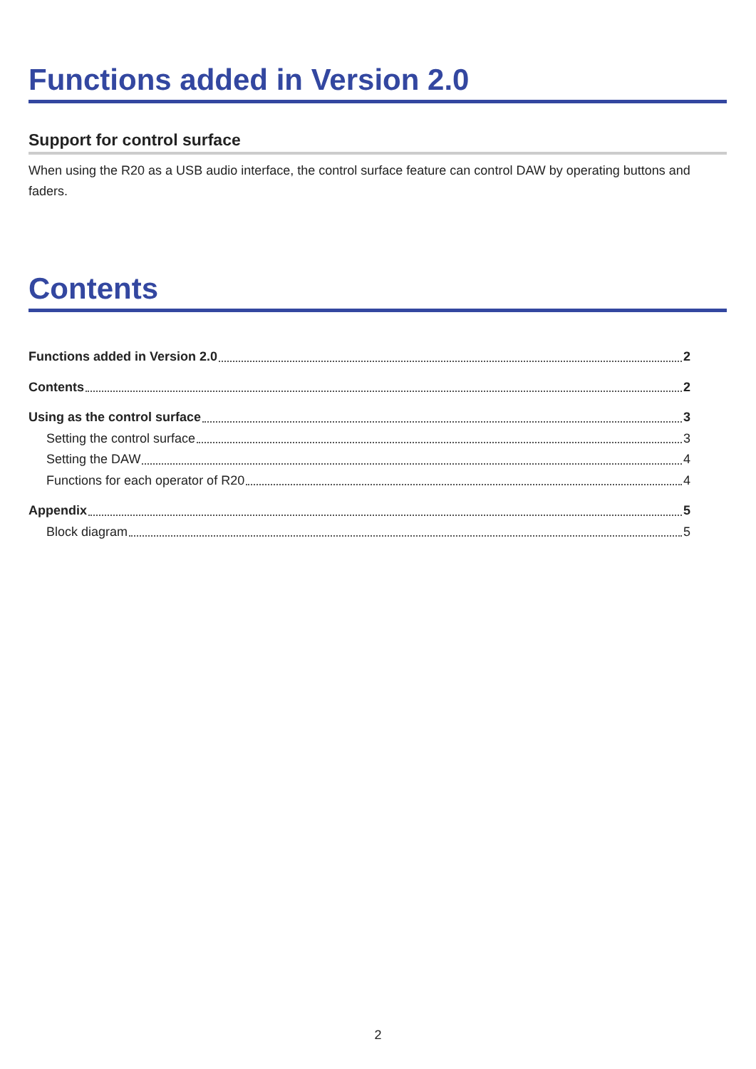Functions added in Version 2.0
Support for control surface
When using the R20 as a USB audio interface, the control surface feature can control DAW by operating buttons and faders.
Contents
Functions added in Version 2.0 2
Contents 2
Using as the control surface 3
Setting the control surface 3
Setting the DAW 4
Functions for each operator of R20 4
Appendix 5
Block diagram 5
2